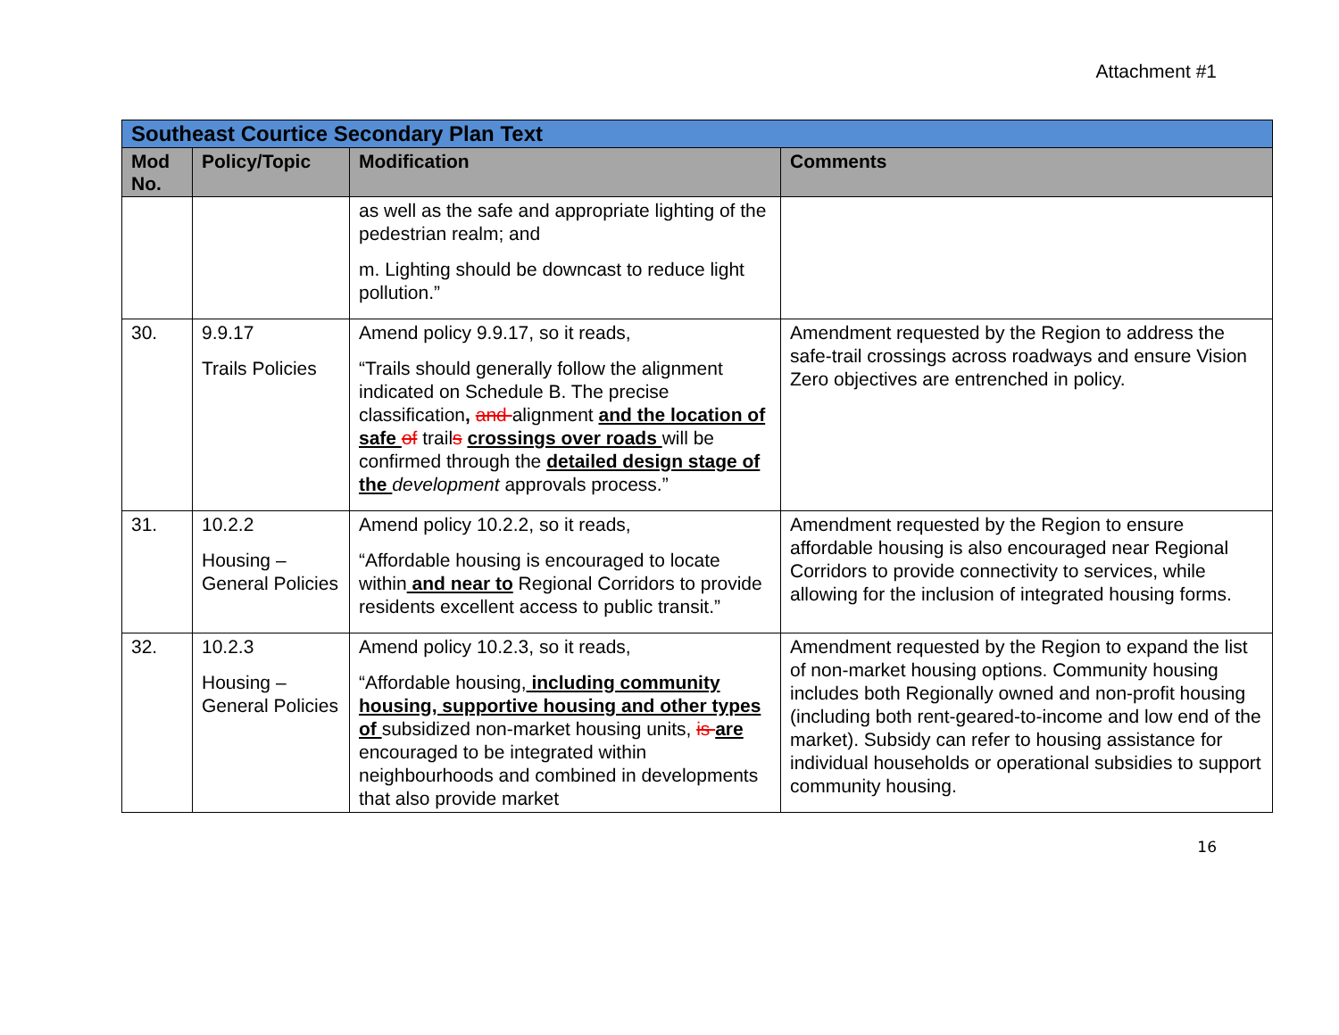Attachment #1
| Southeast Courtice Secondary Plan Text | | | |
| --- | --- | --- | --- |
| Mod No. | Policy/Topic | Modification | Comments |
| | | as well as the safe and appropriate lighting of the pedestrian realm; and m. Lighting should be downcast to reduce light pollution.” | |
| 30. | 9.9.17 Trails Policies | Amend policy 9.9.17, so it reads, “Trails should generally follow the alignment indicated on Schedule B. The precise classification , and alignment and the location of safe of trail s crossings over roads will be confirmed through the detailed design stage of the development approvals process.” | Amendment requested by the Region to address the safe-trail crossings across roadways and ensure Vision Zero objectives are entrenched in policy. |
| 31. | 10.2.2 Housing – General Policies | Amend policy 10.2.2, so it reads, “Affordable housing is encouraged to locate within and near to Regional Corridors to provide residents excellent access to public transit.” | Amendment requested by the Region to ensure affordable housing is also encouraged near Regional Corridors to provide connectivity to services, while allowing for the inclusion of integrated housing forms. |
| 32. | 10.2.3 Housing – General Policies | Amend policy 10.2.3, so it reads, “Affordable housing, including community housing, supportive housing and other types of subsidized non-market housing units, is are encouraged to be integrated within neighbourhoods and combined in developments that also provide market | Amendment requested by the Region to expand the list of non-market housing options. Community housing includes both Regionally owned and non-profit housing (including both rent-geared-to-income and low end of the market). Subsidy can refer to housing assistance for individual households or operational subsidies to support community housing. |
16